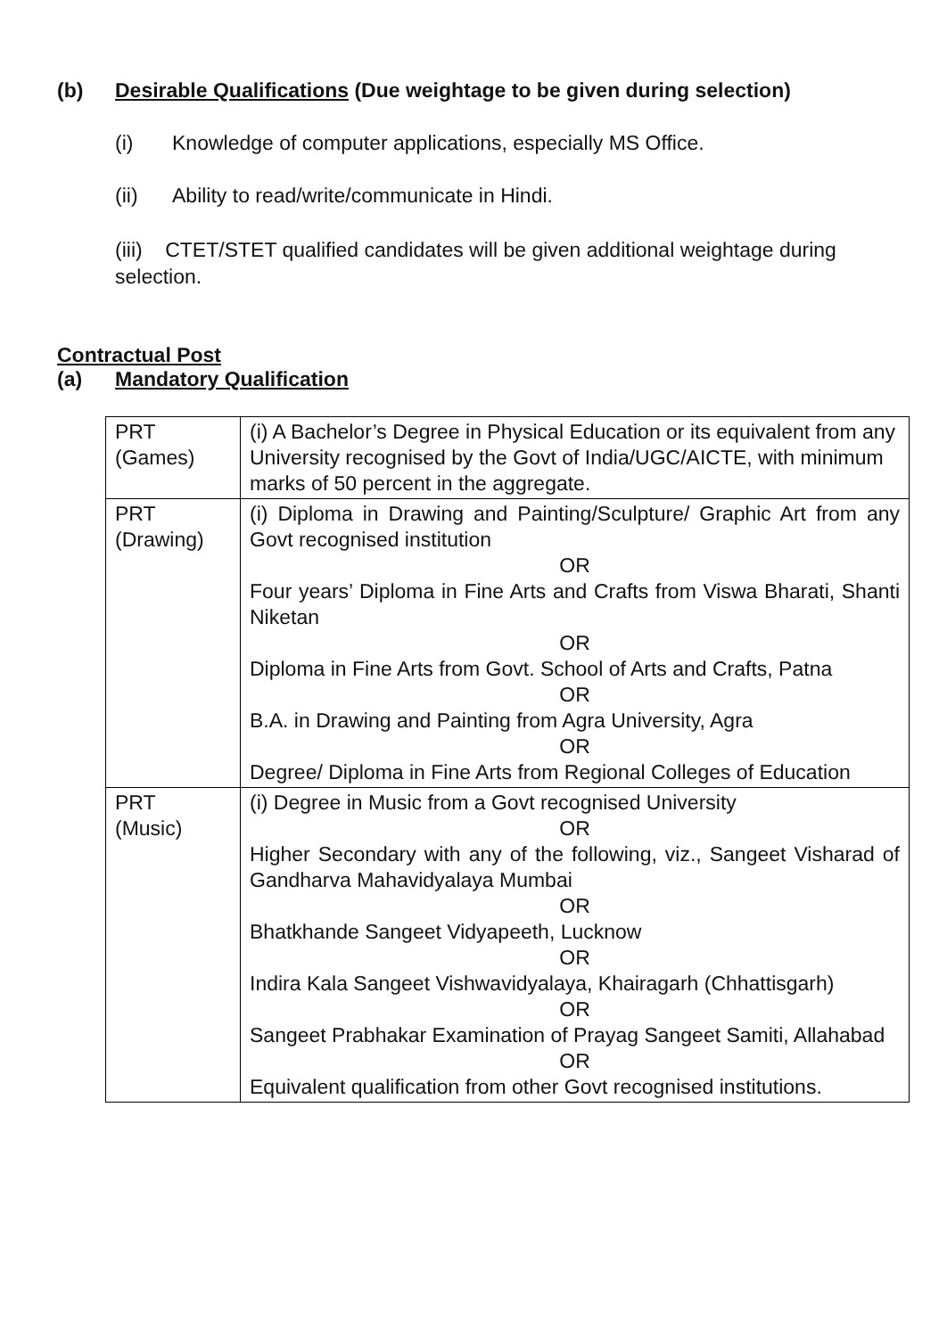(b) Desirable Qualifications (Due weightage to be given during selection)
(i) Knowledge of computer applications, especially MS Office.
(ii) Ability to read/write/communicate in Hindi.
(iii) CTET/STET qualified candidates will be given additional weightage during selection.
Contractual Post
(a) Mandatory Qualification
| PRT (Games) | (i) A Bachelor’s Degree in Physical Education or its equivalent from any University recognised by the Govt of India/UGC/AICTE, with minimum marks of 50 percent in the aggregate. |
| PRT (Drawing) | (i) Diploma in Drawing and Painting/Sculpture/ Graphic Art from any Govt recognised institution OR Four years’ Diploma in Fine Arts and Crafts from Viswa Bharati, Shanti Niketan OR Diploma in Fine Arts from Govt. School of Arts and Crafts, Patna OR B.A. in Drawing and Painting from Agra University, Agra OR Degree/ Diploma in Fine Arts from Regional Colleges of Education |
| PRT (Music) | (i) Degree in Music from a Govt recognised University OR Higher Secondary with any of the following, viz., Sangeet Visharad of Gandharva Mahavidyalaya Mumbai OR Bhatkhande Sangeet Vidyapeeth, Lucknow OR Indira Kala Sangeet Vishwavidyalaya, Khairagarh (Chhattisgarh) OR Sangeet Prabhakar Examination of Prayag Sangeet Samiti, Allahabad OR Equivalent qualification from other Govt recognised institutions. |